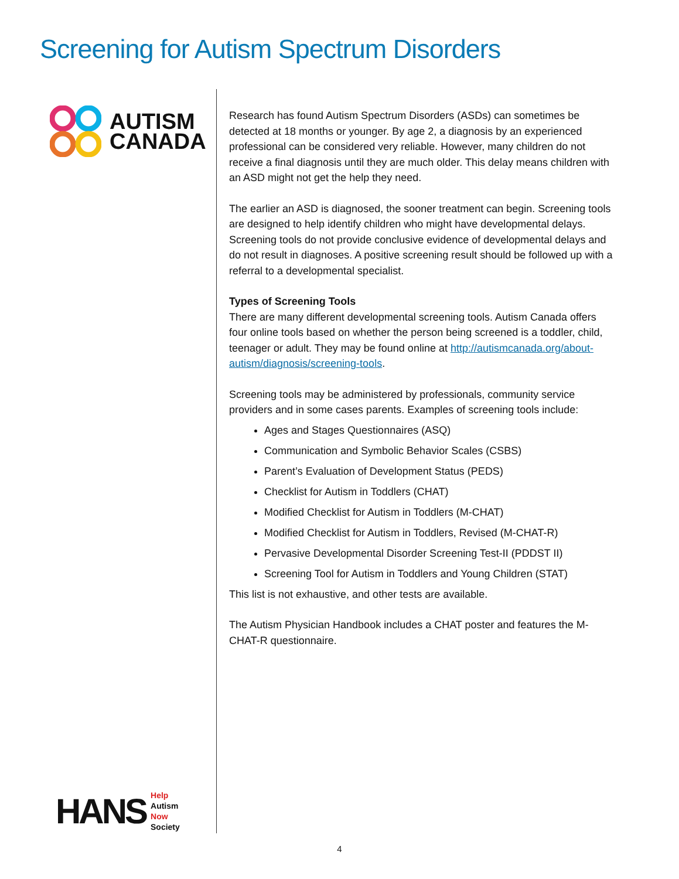Screening for Autism Spectrum Disorders
AUTISM
CANADA
HANS Help
Autism
Now
Society
Research has found Autism Spectrum Disorders (ASDs) can sometimes be detected at 18 months or younger. By age 2, a diagnosis by an experienced professional can be considered very reliable. However, many children do not receive a final diagnosis until they are much older. This delay means children with an ASD might not get the help they need.
The earlier an ASD is diagnosed, the sooner treatment can begin. Screening tools are designed to help identify children who might have developmental delays. Screening tools do not provide conclusive evidence of developmental delays and do not result in diagnoses. A positive screening result should be followed up with a referral to a developmental specialist.
Types of Screening Tools
There are many different developmental screening tools. Autism Canada offers four online tools based on whether the person being screened is a toddler, child, teenager or adult. They may be found online at http://autismcanada.org/about-autism/diagnosis/screening-tools.
Screening tools may be administered by professionals, community service providers and in some cases parents. Examples of screening tools include:
Ages and Stages Questionnaires (ASQ)
Communication and Symbolic Behavior Scales (CSBS)
Parent’s Evaluation of Development Status (PEDS)
Checklist for Autism in Toddlers (CHAT)
Modified Checklist for Autism in Toddlers (M-CHAT)
Modified Checklist for Autism in Toddlers, Revised (M-CHAT-R)
Pervasive Developmental Disorder Screening Test-II (PDDST II)
Screening Tool for Autism in Toddlers and Young Children (STAT)
This list is not exhaustive, and other tests are available.
The Autism Physician Handbook includes a CHAT poster and features the M-CHAT-R questionnaire.
4